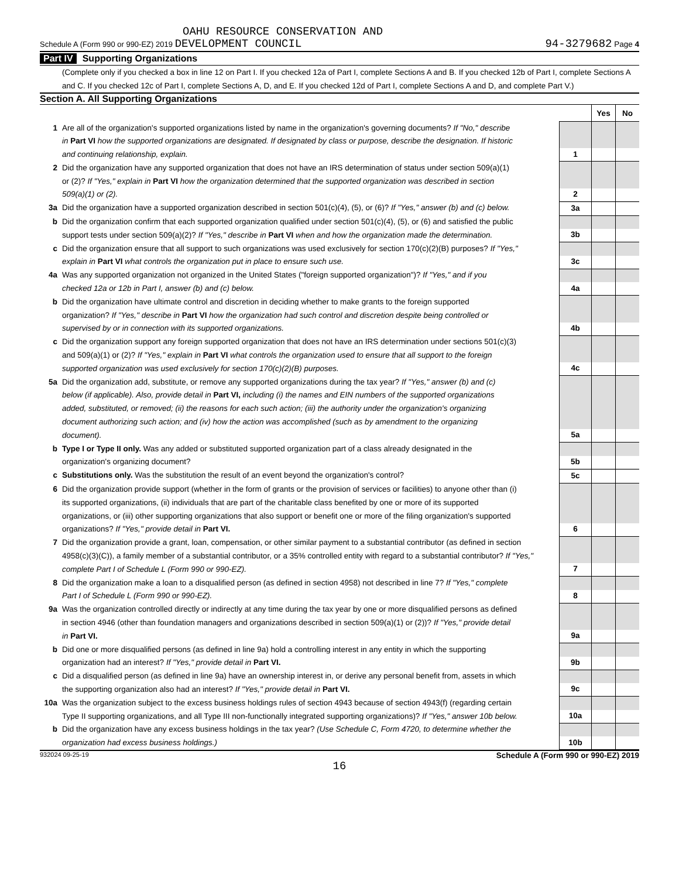OAHU RESOURCE CONSERVATION AND
Schedule A (Form 990 or 990-EZ) 2019 DEVELOPMENT COUNCIL 94-3279682 Page 4
Part IV Supporting Organizations
(Complete only if you checked a box in line 12 on Part I. If you checked 12a of Part I, complete Sections A and B. If you checked 12b of Part I, complete Sections A and C. If you checked 12c of Part I, complete Sections A, D, and E. If you checked 12d of Part I, complete Sections A and D, and complete Part V.)
Section A. All Supporting Organizations
| | | | Yes | No |
| 1 | Are all of the organization's supported organizations listed by name in the organization's governing documents? If "No," describe in Part VI how the supported organizations are designated. If designated by class or purpose, describe the designation. If historic and continuing relationship, explain. | 1 | | |
| 2 | Did the organization have any supported organization that does not have an IRS determination of status under section 509(a)(1) or (2)? If "Yes," explain in Part VI how the organization determined that the supported organization was described in section 509(a)(1) or (2). | 2 | | |
| 3a | Did the organization have a supported organization described in section 501(c)(4), (5), or (6)? If "Yes," answer (b) and (c) below. | 3a | | |
| b | Did the organization confirm that each supported organization qualified under section 501(c)(4), (5), or (6) and satisfied the public support tests under section 509(a)(2)? If "Yes," describe in Part VI when and how the organization made the determination. | 3b | | |
| c | Did the organization ensure that all support to such organizations was used exclusively for section 170(c)(2)(B) purposes? If "Yes," explain in Part VI what controls the organization put in place to ensure such use. | 3c | | |
| 4a | Was any supported organization not organized in the United States ("foreign supported organization")? If "Yes," and if you checked 12a or 12b in Part I, answer (b) and (c) below. | 4a | | |
| b | Did the organization have ultimate control and discretion in deciding whether to make grants to the foreign supported organization? If "Yes," describe in Part VI how the organization had such control and discretion despite being controlled or supervised by or in connection with its supported organizations. | 4b | | |
| c | Did the organization support any foreign supported organization that does not have an IRS determination under sections 501(c)(3) and 509(a)(1) or (2)? If "Yes," explain in Part VI what controls the organization used to ensure that all support to the foreign supported organization was used exclusively for section 170(c)(2)(B) purposes. | 4c | | |
| 5a | Did the organization add, substitute, or remove any supported organizations during the tax year? If "Yes," answer (b) and (c) below (if applicable). Also, provide detail in Part VI, including (i) the names and EIN numbers of the supported organizations added, substituted, or removed; (ii) the reasons for each such action; (iii) the authority under the organization's organizing document authorizing such action; and (iv) how the action was accomplished (such as by amendment to the organizing document). | 5a | | |
| b | Type I or Type II only. Was any added or substituted supported organization part of a class already designated in the organization's organizing document? | 5b | | |
| c | Substitutions only. Was the substitution the result of an event beyond the organization's control? | 5c | | |
| 6 | Did the organization provide support (whether in the form of grants or the provision of services or facilities) to anyone other than (i) its supported organizations, (ii) individuals that are part of the charitable class benefited by one or more of its supported organizations, or (iii) other supporting organizations that also support or benefit one or more of the filing organization's supported organizations? If "Yes," provide detail in Part VI. | 6 | | |
| 7 | Did the organization provide a grant, loan, compensation, or other similar payment to a substantial contributor (as defined in section 4958(c)(3)(C)), a family member of a substantial contributor, or a 35% controlled entity with regard to a substantial contributor? If "Yes," complete Part I of Schedule L (Form 990 or 990-EZ). | 7 | | |
| 8 | Did the organization make a loan to a disqualified person (as defined in section 4958) not described in line 7? If "Yes," complete Part I of Schedule L (Form 990 or 990-EZ). | 8 | | |
| 9a | Was the organization controlled directly or indirectly at any time during the tax year by one or more disqualified persons as defined in section 4946 (other than foundation managers and organizations described in section 509(a)(1) or (2))? If "Yes," provide detail in Part VI. | 9a | | |
| b | Did one or more disqualified persons (as defined in line 9a) hold a controlling interest in any entity in which the supporting organization had an interest? If "Yes," provide detail in Part VI. | 9b | | |
| c | Did a disqualified person (as defined in line 9a) have an ownership interest in, or derive any personal benefit from, assets in which the supporting organization also had an interest? If "Yes," provide detail in Part VI. | 9c | | |
| 10a | Was the organization subject to the excess business holdings rules of section 4943 because of section 4943(f) (regarding certain Type II supporting organizations, and all Type III non-functionally integrated supporting organizations)? If "Yes," answer 10b below. | 10a | | |
| b | Did the organization have any excess business holdings in the tax year? (Use Schedule C, Form 4720, to determine whether the organization had excess business holdings.) | 10b | | |
932024 09-25-19 Schedule A (Form 990 or 990-EZ) 2019
16